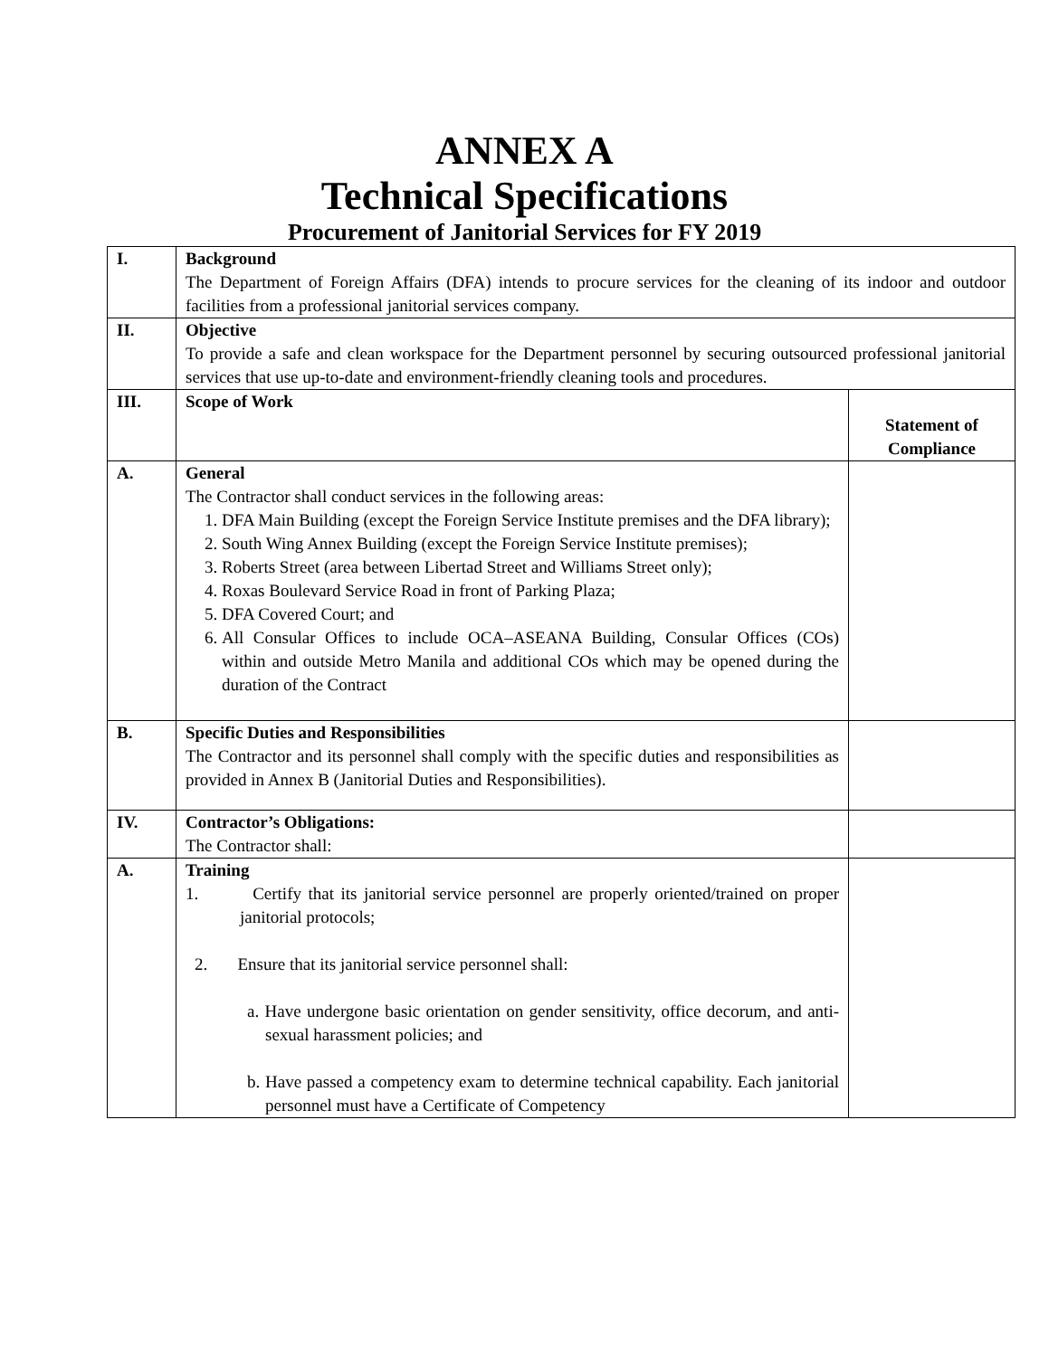ANNEX A
Technical Specifications
Procurement of Janitorial Services for FY 2019
| I. | Background The Department of Foreign Affairs (DFA) intends to procure services for the cleaning of its indoor and outdoor facilities from a professional janitorial services company. | |
| II. | Objective To provide a safe and clean workspace for the Department personnel by securing outsourced professional janitorial services that use up-to-date and environment-friendly cleaning tools and procedures. | |
| III. | Scope of Work | Statement of Compliance |
| A. | General The Contractor shall conduct services in the following areas: 1. DFA Main Building (except the Foreign Service Institute premises and the DFA library); 2. South Wing Annex Building (except the Foreign Service Institute premises); 3. Roberts Street (area between Libertad Street and Williams Street only); 4. Roxas Boulevard Service Road in front of Parking Plaza; 5. DFA Covered Court; and 6. All Consular Offices to include OCA–ASEANA Building, Consular Offices (COs) within and outside Metro Manila and additional COs which may be opened during the duration of the Contract | |
| B. | Specific Duties and Responsibilities The Contractor and its personnel shall comply with the specific duties and responsibilities as provided in Annex B (Janitorial Duties and Responsibilities). | |
| IV. | Contractor’s Obligations: The Contractor shall: | |
| A. | Training 1. Certify that its janitorial service personnel are properly oriented/trained on proper janitorial protocols; 2. Ensure that its janitorial service personnel shall: a. Have undergone basic orientation on gender sensitivity, office decorum, and anti-sexual harassment policies; and b. Have passed a competency exam to determine technical capability. Each janitorial personnel must have a Certificate of Competency | |